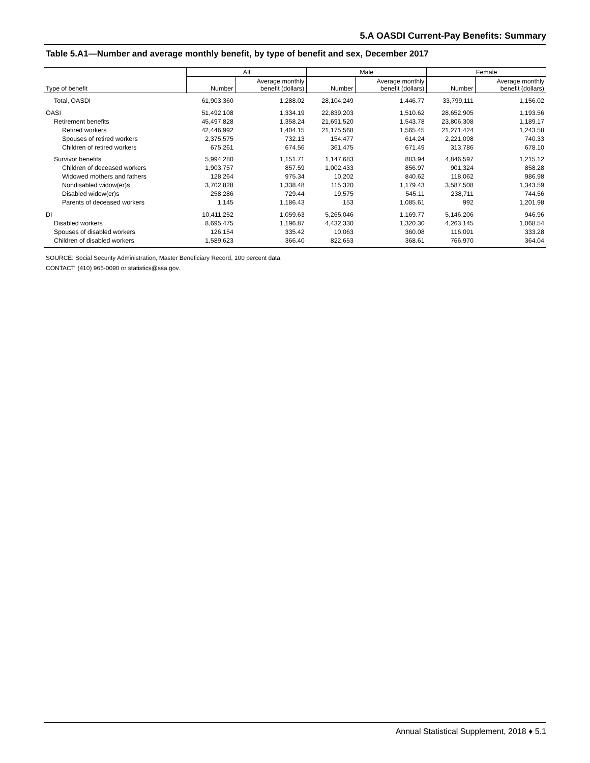5.A OASDI Current-Pay Benefits: Summary
Table 5.A1—Number and average monthly benefit, by type of benefit and sex, December 2017
| | All | | Male | | Female | |
| --- | --- | --- | --- | --- | --- | --- |
| Type of benefit | Number | Average monthly benefit (dollars) | Number | Average monthly benefit (dollars) | Number | Average monthly benefit (dollars) |
| Total, OASDI | 61,903,360 | 1,288.02 | 28,104,249 | 1,446.77 | 33,799,111 | 1,156.02 |
| OASI | 51,492,108 | 1,334.19 | 22,839,203 | 1,510.62 | 28,652,905 | 1,193.56 |
| Retirement benefits | 45,497,828 | 1,358.24 | 21,691,520 | 1,543.78 | 23,806,308 | 1,189.17 |
| Retired workers | 42,446,992 | 1,404.15 | 21,175,568 | 1,565.45 | 21,271,424 | 1,243.58 |
| Spouses of retired workers | 2,375,575 | 732.13 | 154,477 | 614.24 | 2,221,098 | 740.33 |
| Children of retired workers | 675,261 | 674.56 | 361,475 | 671.49 | 313,786 | 678.10 |
| Survivor benefits | 5,994,280 | 1,151.71 | 1,147,683 | 883.94 | 4,846,597 | 1,215.12 |
| Children of deceased workers | 1,903,757 | 857.59 | 1,002,433 | 856.97 | 901,324 | 858.28 |
| Widowed mothers and fathers | 128,264 | 975.34 | 10,202 | 840.62 | 118,062 | 986.98 |
| Nondisabled widow(er)s | 3,702,828 | 1,338.48 | 115,320 | 1,179.43 | 3,587,508 | 1,343.59 |
| Disabled widow(er)s | 258,286 | 729.44 | 19,575 | 545.11 | 238,711 | 744.56 |
| Parents of deceased workers | 1,145 | 1,186.43 | 153 | 1,085.61 | 992 | 1,201.98 |
| DI | 10,411,252 | 1,059.63 | 5,265,046 | 1,169.77 | 5,146,206 | 946.96 |
| Disabled workers | 8,695,475 | 1,196.87 | 4,432,330 | 1,320.30 | 4,263,145 | 1,068.54 |
| Spouses of disabled workers | 126,154 | 335.42 | 10,063 | 360.08 | 116,091 | 333.28 |
| Children of disabled workers | 1,589,623 | 366.40 | 822,653 | 368.61 | 766,970 | 364.04 |
SOURCE: Social Security Administration, Master Beneficiary Record, 100 percent data.
CONTACT: (410) 965-0090 or statistics@ssa.gov.
Annual Statistical Supplement, 2018 ♦ 5.1